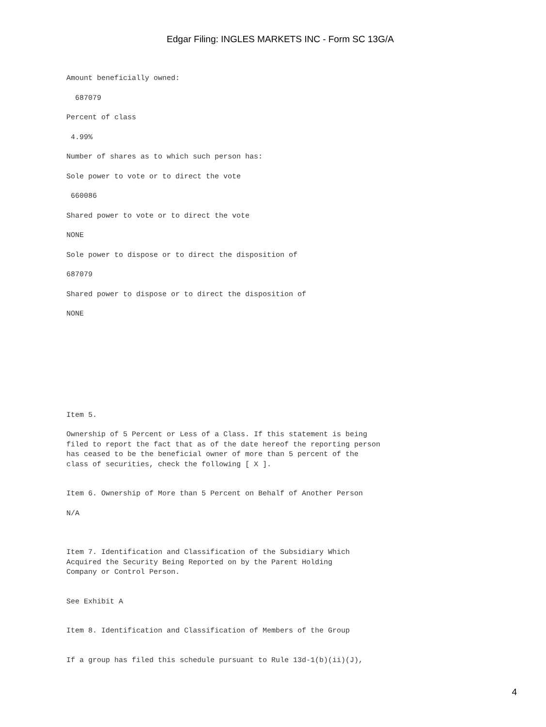Edgar Filing: INGLES MARKETS INC - Form SC 13G/A
Amount beneficially owned:
687079
Percent of class
4.99%
Number of shares as to which such person has:
Sole power to vote or to direct the vote
660086
Shared power to vote or to direct the vote
NONE
Sole power to dispose or to direct the disposition of
687079
Shared power to dispose or to direct the disposition of
NONE
Item 5.
Ownership of 5 Percent or Less of a Class. If this statement is being filed to report the fact that as of the date hereof the reporting person has ceased to be the beneficial owner of more than 5 percent of the class of securities, check the following [ X ].
Item 6. Ownership of More than 5 Percent on Behalf of Another Person
N/A
Item 7. Identification and Classification of the Subsidiary Which Acquired the Security Being Reported on by the Parent Holding Company or Control Person.
See Exhibit A
Item 8. Identification and Classification of Members of the Group
If a group has filed this schedule pursuant to Rule 13d-1(b)(ii)(J),
4